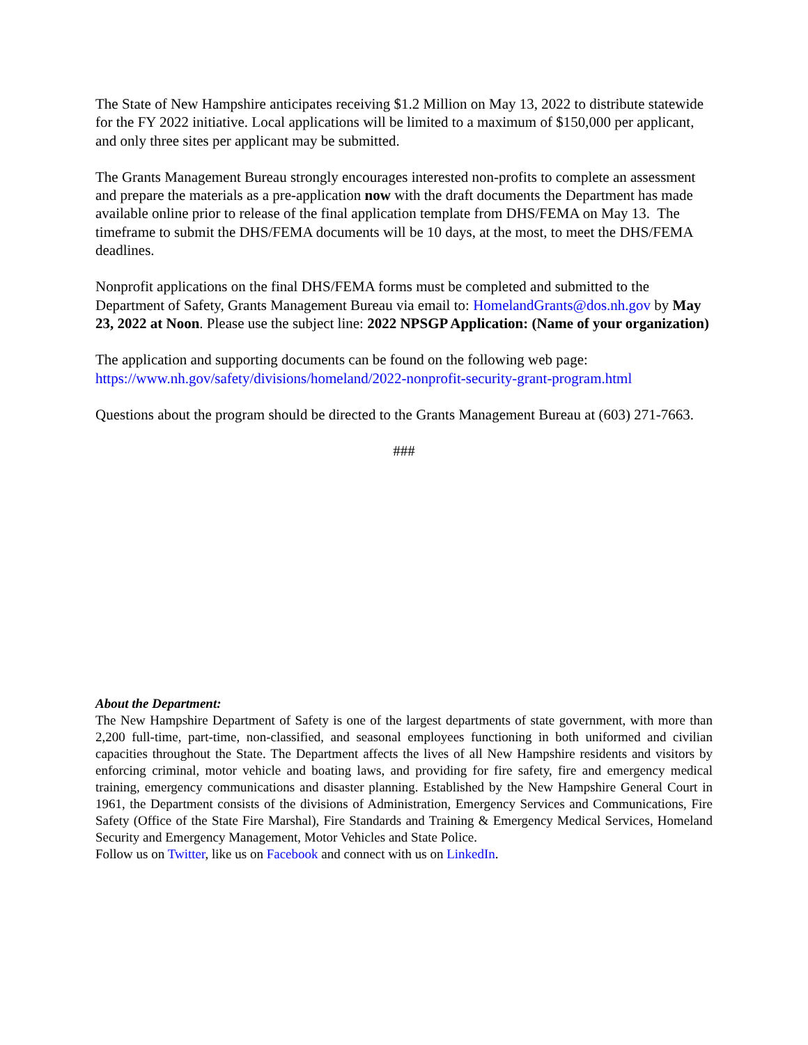The State of New Hampshire anticipates receiving $1.2 Million on May 13, 2022 to distribute statewide for the FY 2022 initiative. Local applications will be limited to a maximum of $150,000 per applicant, and only three sites per applicant may be submitted.
The Grants Management Bureau strongly encourages interested non-profits to complete an assessment and prepare the materials as a pre-application now with the draft documents the Department has made available online prior to release of the final application template from DHS/FEMA on May 13. The timeframe to submit the DHS/FEMA documents will be 10 days, at the most, to meet the DHS/FEMA deadlines.
Nonprofit applications on the final DHS/FEMA forms must be completed and submitted to the Department of Safety, Grants Management Bureau via email to: HomelandGrants@dos.nh.gov by May 23, 2022 at Noon. Please use the subject line: 2022 NPSGP Application: (Name of your organization)
The application and supporting documents can be found on the following web page: https://www.nh.gov/safety/divisions/homeland/2022-nonprofit-security-grant-program.html
Questions about the program should be directed to the Grants Management Bureau at (603) 271-7663.
###
About the Department:
The New Hampshire Department of Safety is one of the largest departments of state government, with more than 2,200 full-time, part-time, non-classified, and seasonal employees functioning in both uniformed and civilian capacities throughout the State. The Department affects the lives of all New Hampshire residents and visitors by enforcing criminal, motor vehicle and boating laws, and providing for fire safety, fire and emergency medical training, emergency communications and disaster planning. Established by the New Hampshire General Court in 1961, the Department consists of the divisions of Administration, Emergency Services and Communications, Fire Safety (Office of the State Fire Marshal), Fire Standards and Training & Emergency Medical Services, Homeland Security and Emergency Management, Motor Vehicles and State Police.
Follow us on Twitter, like us on Facebook and connect with us on LinkedIn.